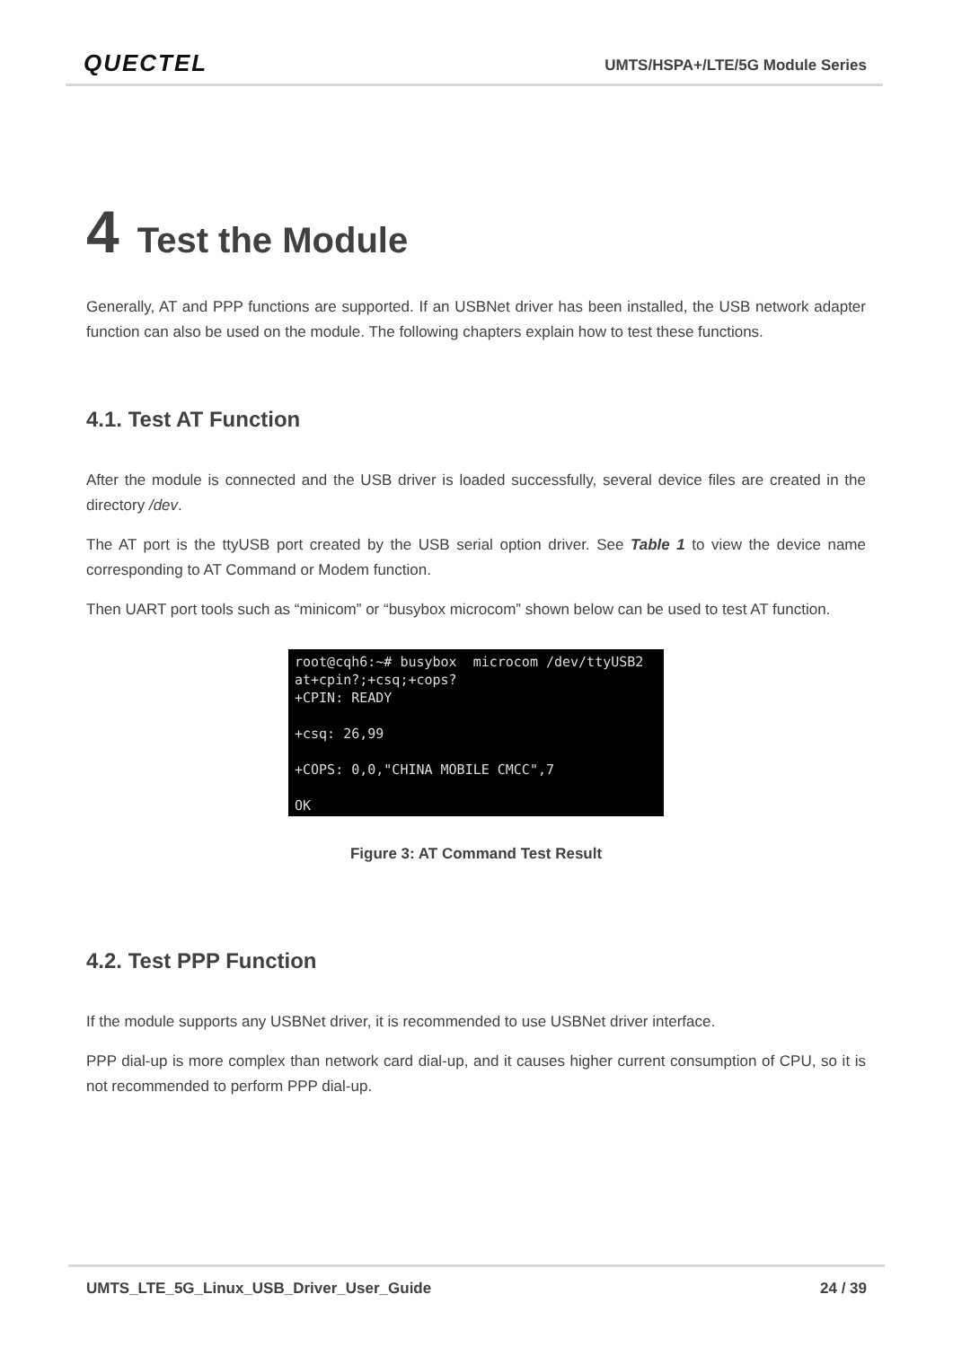QUECTEL
UMTS/HSPA+/LTE/5G Module Series
4 Test the Module
Generally, AT and PPP functions are supported. If an USBNet driver has been installed, the USB network adapter function can also be used on the module. The following chapters explain how to test these functions.
4.1. Test AT Function
After the module is connected and the USB driver is loaded successfully, several device files are created in the directory /dev.
The AT port is the ttyUSB port created by the USB serial option driver. See Table 1 to view the device name corresponding to AT Command or Modem function.
Then UART port tools such as “minicom” or “busybox microcom” shown below can be used to test AT function.
root@cqh6:~# busybox microcom /dev/ttyUSB2 at+cpin?;+csq;+cops? +CPIN: READY +csq: 26,99 +COPS: 0,0,"CHINA MOBILE CMCC",7 OK
Figure 3: AT Command Test Result
4.2. Test PPP Function
If the module supports any USBNet driver, it is recommended to use USBNet driver interface.
PPP dial-up is more complex than network card dial-up, and it causes higher current consumption of CPU, so it is not recommended to perform PPP dial-up.
UMTS_LTE_5G_Linux_USB_Driver_User_Guide 24 / 39